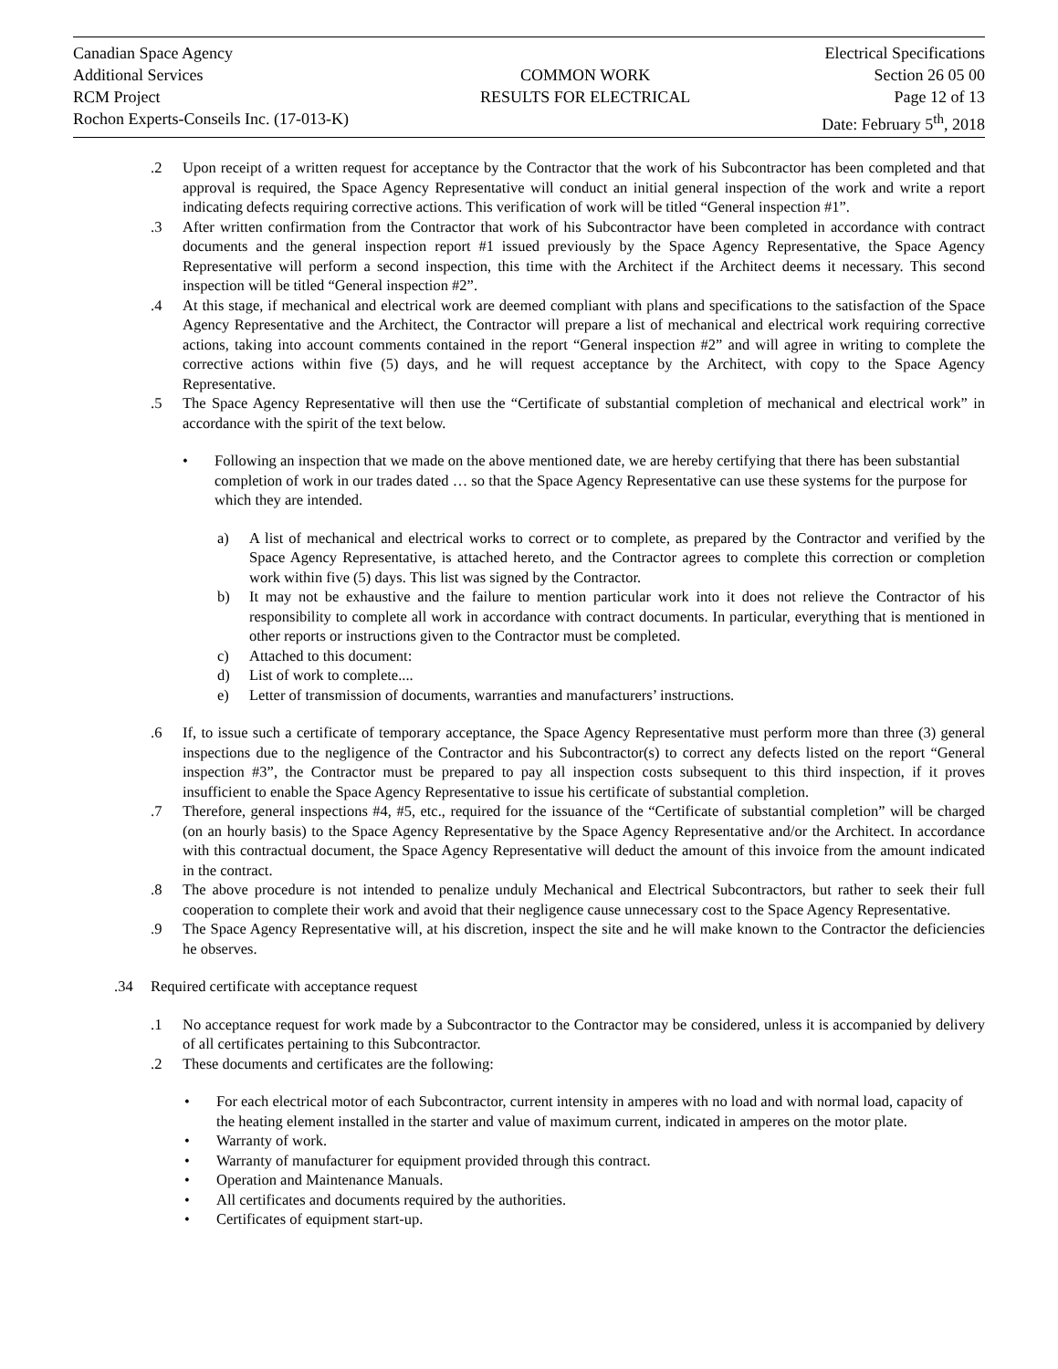Canadian Space Agency
Additional Services
RCM Project
Rochon Experts-Conseils Inc. (17-013-K)
COMMON WORK
RESULTS FOR ELECTRICAL
Electrical Specifications
Section 26 05 00
Page 12 of 13
Date: February 5<sup>th</sup>, 2018
.2 Upon receipt of a written request for acceptance by the Contractor that the work of his Subcontractor has been completed and that approval is required, the Space Agency Representative will conduct an initial general inspection of the work and write a report indicating defects requiring corrective actions. This verification of work will be titled “General inspection #1”.
.3 After written confirmation from the Contractor that work of his Subcontractor have been completed in accordance with contract documents and the general inspection report #1 issued previously by the Space Agency Representative, the Space Agency Representative will perform a second inspection, this time with the Architect if the Architect deems it necessary. This second inspection will be titled “General inspection #2”.
.4 At this stage, if mechanical and electrical work are deemed compliant with plans and specifications to the satisfaction of the Space Agency Representative and the Architect, the Contractor will prepare a list of mechanical and electrical work requiring corrective actions, taking into account comments contained in the report “General inspection #2” and will agree in writing to complete the corrective actions within five (5) days, and he will request acceptance by the Architect, with copy to the Space Agency Representative.
.5 The Space Agency Representative will then use the “Certificate of substantial completion of mechanical and electrical work” in accordance with the spirit of the text below.
• Following an inspection that we made on the above mentioned date, we are hereby certifying that there has been substantial completion of work in our trades dated … so that the Space Agency Representative can use these systems for the purpose for which they are intended.
a) A list of mechanical and electrical works to correct or to complete, as prepared by the Contractor and verified by the Space Agency Representative, is attached hereto, and the Contractor agrees to complete this correction or completion work within five (5) days. This list was signed by the Contractor.
b) It may not be exhaustive and the failure to mention particular work into it does not relieve the Contractor of his responsibility to complete all work in accordance with contract documents. In particular, everything that is mentioned in other reports or instructions given to the Contractor must be completed.
c) Attached to this document:
d) List of work to complete....
e) Letter of transmission of documents, warranties and manufacturers’ instructions.
.6 If, to issue such a certificate of temporary acceptance, the Space Agency Representative must perform more than three (3) general inspections due to the negligence of the Contractor and his Subcontractor(s) to correct any defects listed on the report “General inspection #3”, the Contractor must be prepared to pay all inspection costs subsequent to this third inspection, if it proves insufficient to enable the Space Agency Representative to issue his certificate of substantial completion.
.7 Therefore, general inspections #4, #5, etc., required for the issuance of the “Certificate of substantial completion” will be charged (on an hourly basis) to the Space Agency Representative by the Space Agency Representative and/or the Architect. In accordance with this contractual document, the Space Agency Representative will deduct the amount of this invoice from the amount indicated in the contract.
.8 The above procedure is not intended to penalize unduly Mechanical and Electrical Subcontractors, but rather to seek their full cooperation to complete their work and avoid that their negligence cause unnecessary cost to the Space Agency Representative.
.9 The Space Agency Representative will, at his discretion, inspect the site and he will make known to the Contractor the deficiencies he observes.
.34 Required certificate with acceptance request
.1 No acceptance request for work made by a Subcontractor to the Contractor may be considered, unless it is accompanied by delivery of all certificates pertaining to this Subcontractor.
.2 These documents and certificates are the following:
• For each electrical motor of each Subcontractor, current intensity in amperes with no load and with normal load, capacity of the heating element installed in the starter and value of maximum current, indicated in amperes on the motor plate.
• Warranty of work.
• Warranty of manufacturer for equipment provided through this contract.
• Operation and Maintenance Manuals.
• All certificates and documents required by the authorities.
• Certificates of equipment start-up.